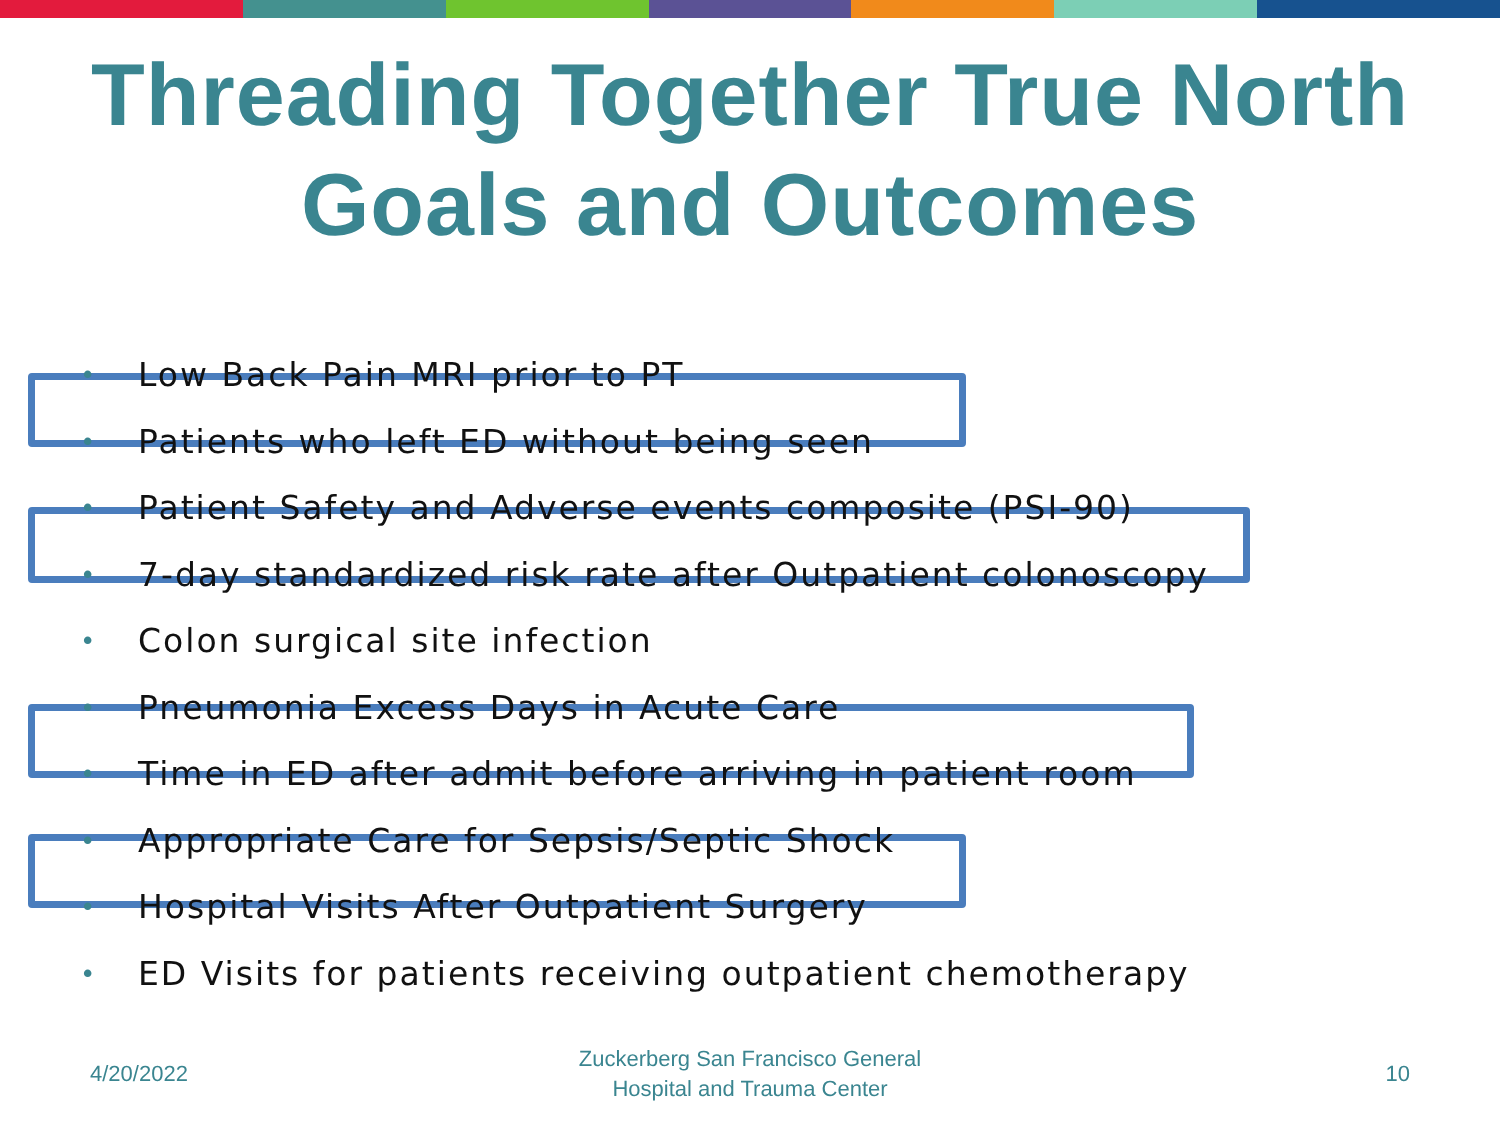Threading Together True North
Goals and Outcomes
• Low Back Pain MRI prior to PT
• Patients who left ED without being seen
• Patient Safety and Adverse events composite (PSI-90)
• 7-day standardized risk rate after Outpatient colonoscopy
• Colon surgical site infection
• Pneumonia Excess Days in Acute Care
• Time in ED after admit before arriving in patient room
• Appropriate Care for Sepsis/Septic Shock
• Hospital Visits After Outpatient Surgery
• ED Visits for patients receiving outpatient chemotherapy
4/20/2022
Zuckerberg San Francisco General
Hospital and Trauma Center
10